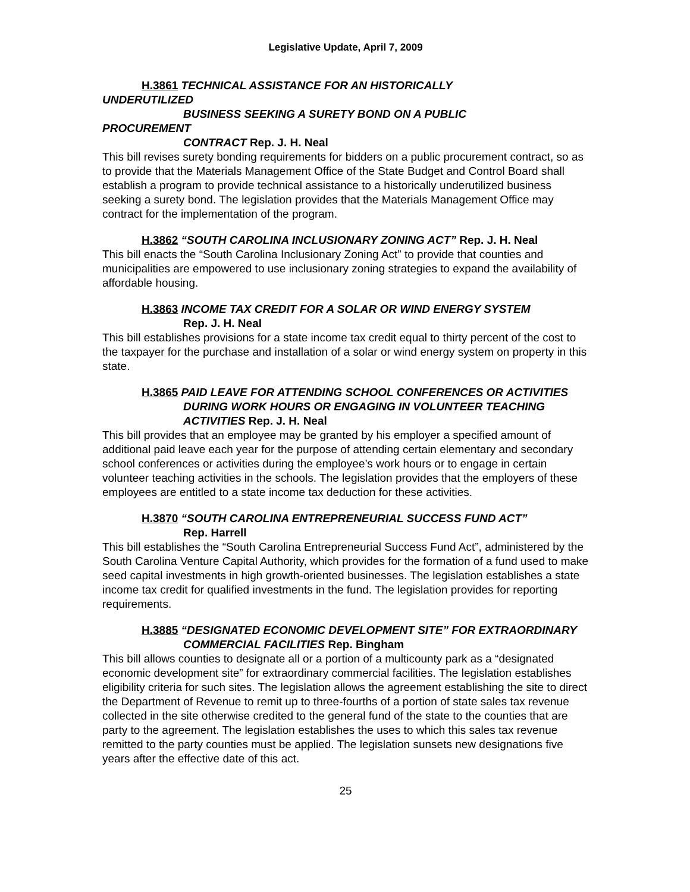Legislative Update, April 7, 2009
H.3861 TECHNICAL ASSISTANCE FOR AN HISTORICALLY
UNDERUTILIZED
BUSINESS SEEKING A SURETY BOND ON A PUBLIC
PROCUREMENT
CONTRACT Rep. J. H. Neal
This bill revises surety bonding requirements for bidders on a public procurement contract, so as to provide that the Materials Management Office of the State Budget and Control Board shall establish a program to provide technical assistance to a historically underutilized business seeking a surety bond. The legislation provides that the Materials Management Office may contract for the implementation of the program.
H.3862 “SOUTH CAROLINA INCLUSIONARY ZONING ACT” Rep. J. H. Neal
This bill enacts the “South Carolina Inclusionary Zoning Act” to provide that counties and municipalities are empowered to use inclusionary zoning strategies to expand the availability of affordable housing.
H.3863 INCOME TAX CREDIT FOR A SOLAR OR WIND ENERGY SYSTEM
Rep. J. H. Neal
This bill establishes provisions for a state income tax credit equal to thirty percent of the cost to the taxpayer for the purchase and installation of a solar or wind energy system on property in this state.
H.3865 PAID LEAVE FOR ATTENDING SCHOOL CONFERENCES OR ACTIVITIES DURING WORK HOURS OR ENGAGING IN VOLUNTEER TEACHING ACTIVITIES Rep. J. H. Neal
This bill provides that an employee may be granted by his employer a specified amount of additional paid leave each year for the purpose of attending certain elementary and secondary school conferences or activities during the employee’s work hours or to engage in certain volunteer teaching activities in the schools. The legislation provides that the employers of these employees are entitled to a state income tax deduction for these activities.
H.3870 “SOUTH CAROLINA ENTREPRENEURIAL SUCCESS FUND ACT”
Rep. Harrell
This bill establishes the “South Carolina Entrepreneurial Success Fund Act”, administered by the South Carolina Venture Capital Authority, which provides for the formation of a fund used to make seed capital investments in high growth-oriented businesses. The legislation establishes a state income tax credit for qualified investments in the fund. The legislation provides for reporting requirements.
H.3885 “DESIGNATED ECONOMIC DEVELOPMENT SITE” FOR EXTRAORDINARY COMMERCIAL FACILITIES Rep. Bingham
This bill allows counties to designate all or a portion of a multicounty park as a “designated economic development site” for extraordinary commercial facilities. The legislation establishes eligibility criteria for such sites. The legislation allows the agreement establishing the site to direct the Department of Revenue to remit up to three-fourths of a portion of state sales tax revenue collected in the site otherwise credited to the general fund of the state to the counties that are party to the agreement. The legislation establishes the uses to which this sales tax revenue remitted to the party counties must be applied. The legislation sunsets new designations five years after the effective date of this act.
25